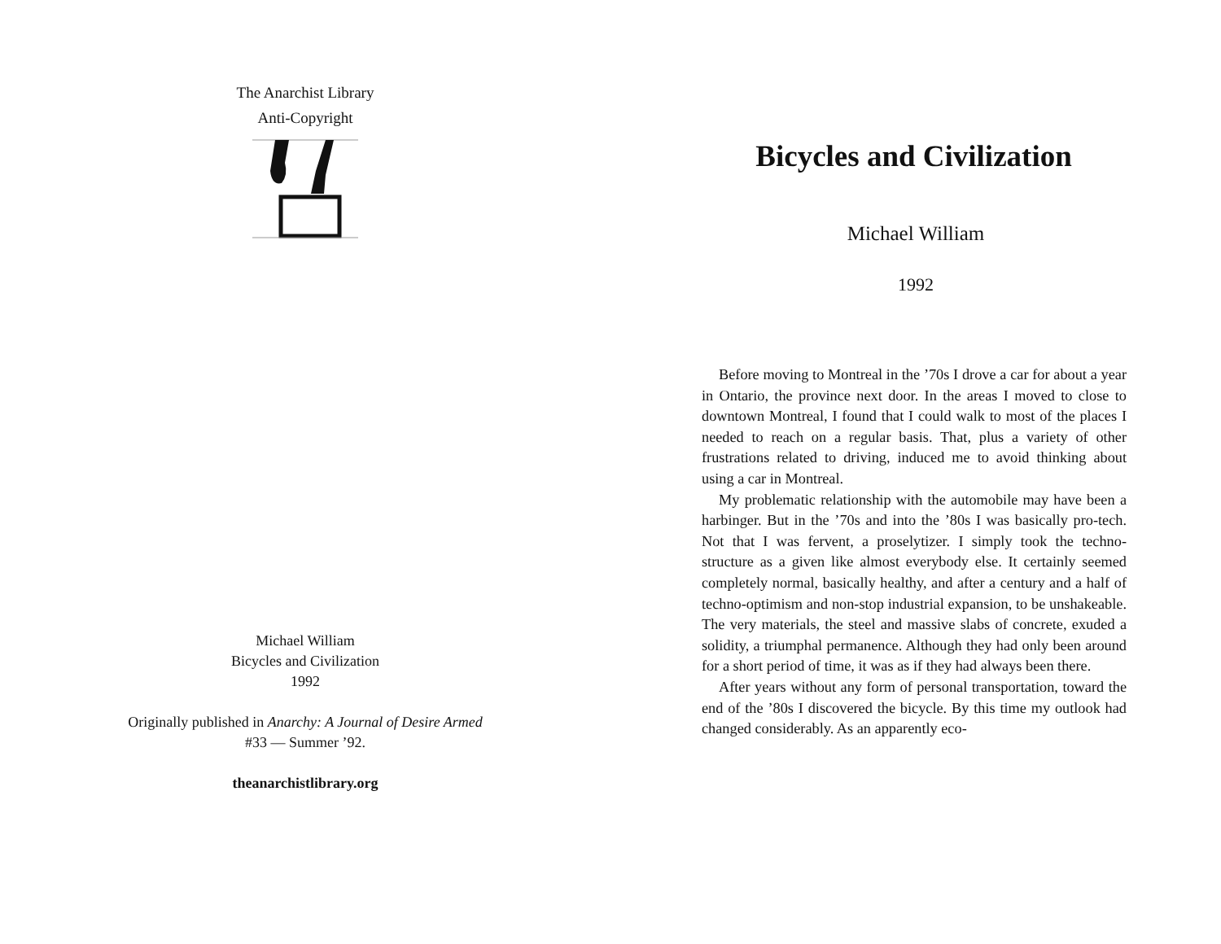The Anarchist Library
Anti-Copyright
Michael William
Bicycles and Civilization
1992
Originally published in Anarchy: A Journal of Desire Armed
#33 — Summer ’92.
theanarchistlibrary.org
Bicycles and Civilization
Michael William
1992
Before moving to Montreal in the ’70s I drove a car for about a year in Ontario, the province next door. In the areas I moved to close to downtown Montreal, I found that I could walk to most of the places I needed to reach on a regular basis. That, plus a variety of other frustrations related to driving, induced me to avoid thinking about using a car in Montreal.
My problematic relationship with the automobile may have been a harbinger. But in the ’70s and into the ’80s I was basically pro-tech. Not that I was fervent, a proselytizer. I simply took the techno-structure as a given like almost everybody else. It certainly seemed completely normal, basically healthy, and after a century and a half of techno-optimism and non-stop industrial expansion, to be unshakeable. The very materials, the steel and massive slabs of concrete, exuded a solidity, a triumphal permanence. Although they had only been around for a short period of time, it was as if they had always been there.
After years without any form of personal transportation, toward the end of the ’80s I discovered the bicycle. By this time my outlook had changed considerably. As an apparently eco-